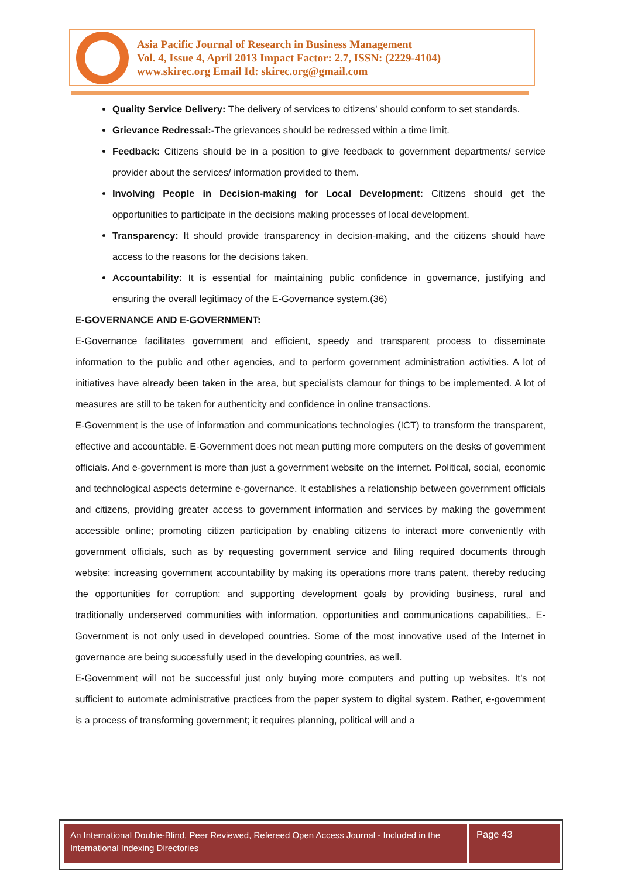Asia Pacific Journal of Research in Business Management
Vol. 4, Issue 4, April 2013 Impact Factor: 2.7, ISSN: (2229-4104)
www.skirec.org Email Id: skirec.org@gmail.com
Quality Service Delivery: The delivery of services to citizens’ should conform to set standards.
Grievance Redressal:-The grievances should be redressed within a time limit.
Feedback: Citizens should be in a position to give feedback to government departments/ service provider about the services/ information provided to them.
Involving People in Decision-making for Local Development: Citizens should get the opportunities to participate in the decisions making processes of local development.
Transparency: It should provide transparency in decision-making, and the citizens should have access to the reasons for the decisions taken.
Accountability: It is essential for maintaining public confidence in governance, justifying and ensuring the overall legitimacy of the E-Governance system.(36)
E-GOVERNANCE AND E-GOVERNMENT:
E-Governance facilitates government and efficient, speedy and transparent process to disseminate information to the public and other agencies, and to perform government administration activities. A lot of initiatives have already been taken in the area, but specialists clamour for things to be implemented. A lot of measures are still to be taken for authenticity and confidence in online transactions.
E-Government is the use of information and communications technologies (ICT) to transform the transparent, effective and accountable. E-Government does not mean putting more computers on the desks of government officials. And e-government is more than just a government website on the internet. Political, social, economic and technological aspects determine e-governance. It establishes a relationship between government officials and citizens, providing greater access to government information and services by making the government accessible online; promoting citizen participation by enabling citizens to interact more conveniently with government officials, such as by requesting government service and filing required documents through website; increasing government accountability by making its operations more trans patent, thereby reducing the opportunities for corruption; and supporting development goals by providing business, rural and traditionally underserved communities with information, opportunities and communications capabilities,. E-Government is not only used in developed countries. Some of the most innovative used of the Internet in governance are being successfully used in the developing countries, as well.
E-Government will not be successful just only buying more computers and putting up websites. It’s not sufficient to automate administrative practices from the paper system to digital system. Rather, e-government is a process of transforming government; it requires planning, political will and a
An International Double-Blind, Peer Reviewed, Refereed Open Access Journal - Included in the International Indexing Directories
Page 43